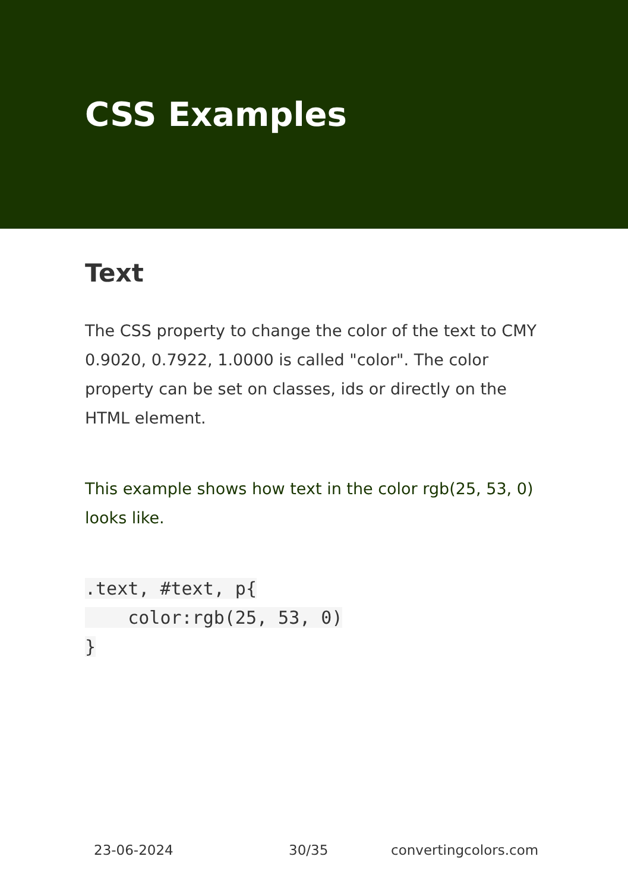CSS Examples
Text
The CSS property to change the color of the text to CMY 0.9020, 0.7922, 1.0000 is called "color". The color property can be set on classes, ids or directly on the HTML element.
This example shows how text in the color rgb(25, 53, 0) looks like.
.text, #text, p{
    color:rgb(25, 53, 0)
}
23-06-2024 30/35 convertingcolors.com